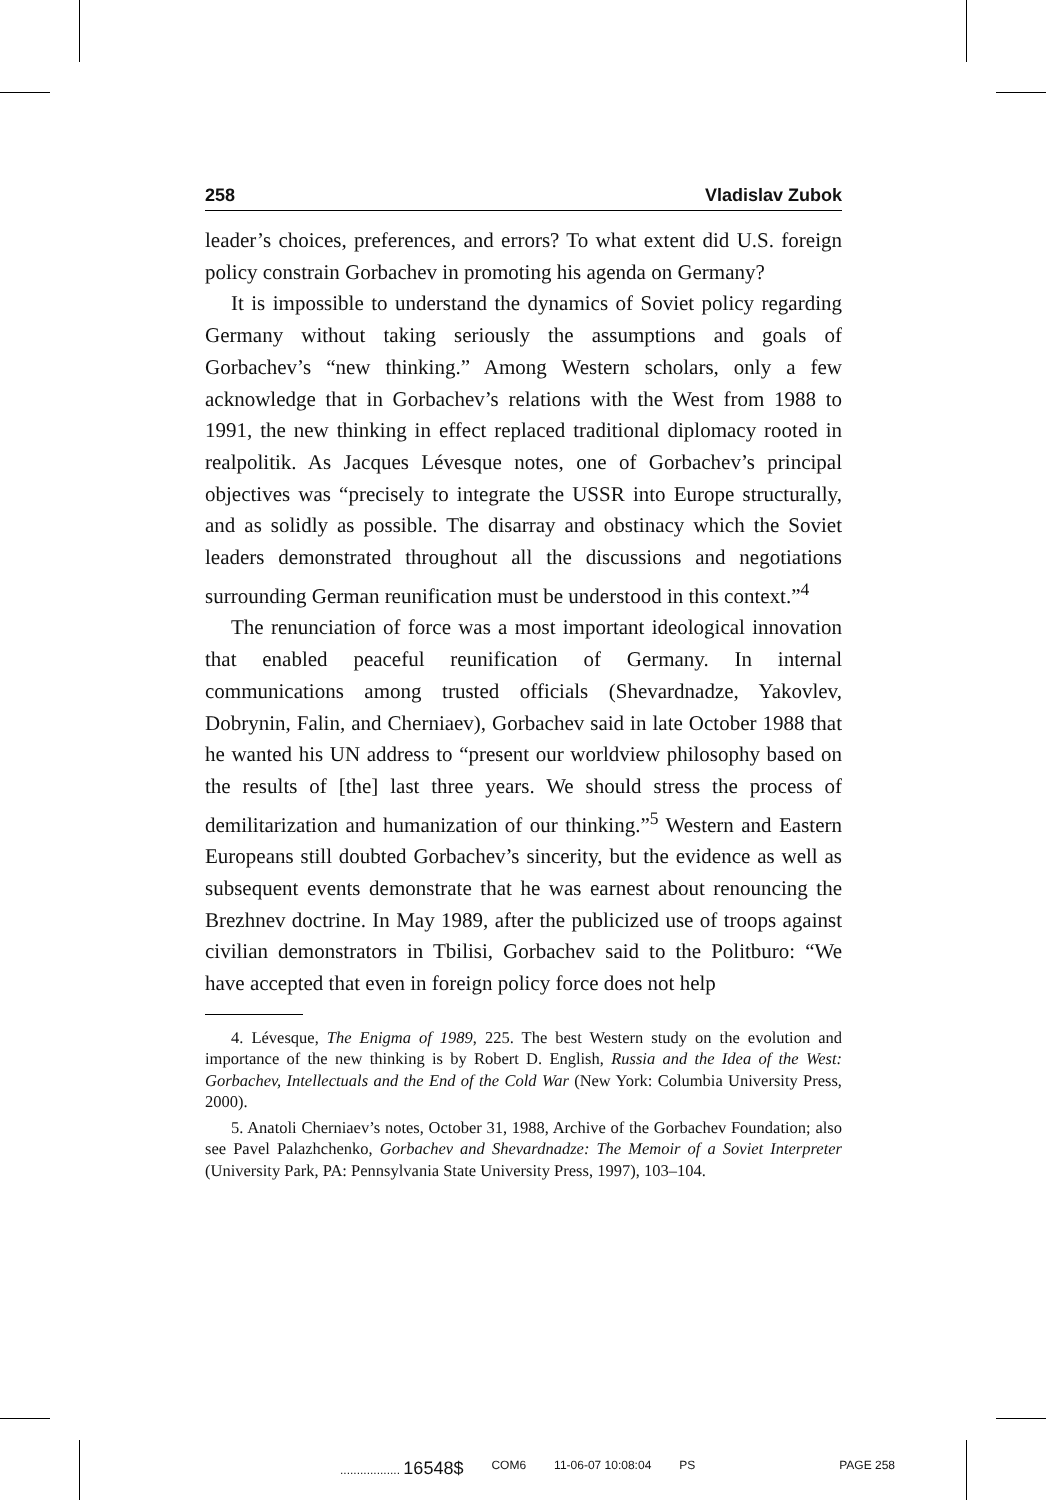258 Vladislav Zubok
leader’s choices, preferences, and errors? To what extent did U.S. foreign policy constrain Gorbachev in promoting his agenda on Germany?
It is impossible to understand the dynamics of Soviet policy regarding Germany without taking seriously the assumptions and goals of Gorbachev’s “new thinking.” Among Western scholars, only a few acknowledge that in Gorbachev’s relations with the West from 1988 to 1991, the new thinking in effect replaced traditional diplomacy rooted in realpolitik. As Jacques Lévesque notes, one of Gorbachev’s principal objectives was “precisely to integrate the USSR into Europe structurally, and as solidly as possible. The disarray and obstinacy which the Soviet leaders demonstrated throughout all the discussions and negotiations surrounding German reunification must be understood in this context.”<sup>4</sup>
The renunciation of force was a most important ideological innovation that enabled peaceful reunification of Germany. In internal communications among trusted officials (Shevardnadze, Yakovlev, Dobrynin, Falin, and Cherniaev), Gorbachev said in late October 1988 that he wanted his UN address to “present our worldview philosophy based on the results of [the] last three years. We should stress the process of demilitarization and humanization of our thinking.”<sup>5</sup> Western and Eastern Europeans still doubted Gorbachev’s sincerity, but the evidence as well as subsequent events demonstrate that he was earnest about renouncing the Brezhnev doctrine. In May 1989, after the publicized use of troops against civilian demonstrators in Tbilisi, Gorbachev said to the Politburo: “We have accepted that even in foreign policy force does not help
4. Lévesque, The Enigma of 1989, 225. The best Western study on the evolution and importance of the new thinking is by Robert D. English, Russia and the Idea of the West: Gorbachev, Intellectuals and the End of the Cold War (New York: Columbia University Press, 2000).
5. Anatoli Cherniaev’s notes, October 31, 1988, Archive of the Gorbachev Foundation; also see Pavel Palazhchenko, Gorbachev and Shevardnadze: The Memoir of a Soviet Interpreter (University Park, PA: Pennsylvania State University Press, 1997), 103–104.
.................. 16548$ COM6 11-06-07 10:08:04 PS PAGE 258